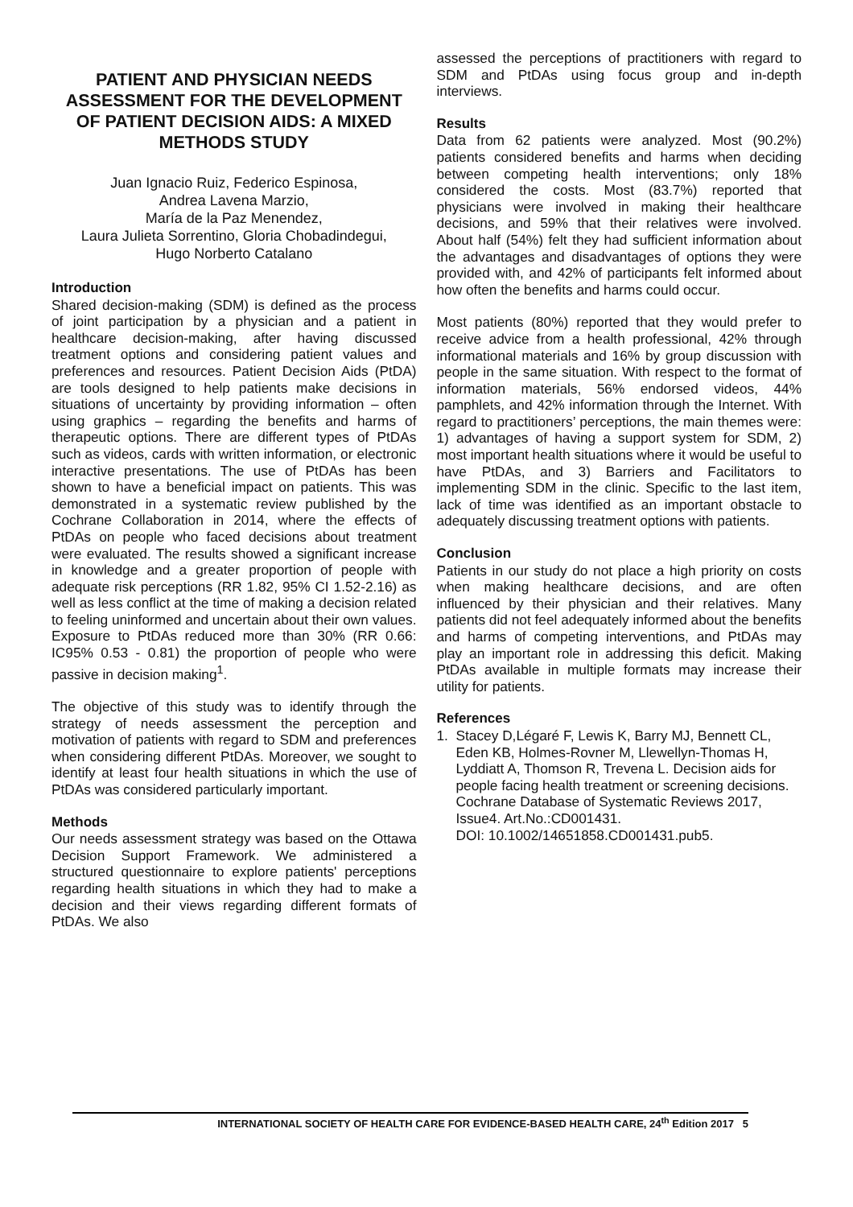PATIENT AND PHYSICIAN NEEDS ASSESSMENT FOR THE DEVELOPMENT OF PATIENT DECISION AIDS: A MIXED METHODS STUDY
Juan Ignacio Ruiz, Federico Espinosa,
Andrea Lavena Marzio,
María de la Paz Menendez,
Laura Julieta Sorrentino, Gloria Chobadindegui,
Hugo Norberto Catalano
Introduction
Shared decision-making (SDM) is defined as the process of joint participation by a physician and a patient in healthcare decision-making, after having discussed treatment options and considering patient values and preferences and resources. Patient Decision Aids (PtDA) are tools designed to help patients make decisions in situations of uncertainty by providing information – often using graphics – regarding the benefits and harms of therapeutic options. There are different types of PtDAs such as videos, cards with written information, or electronic interactive presentations. The use of PtDAs has been shown to have a beneficial impact on patients. This was demonstrated in a systematic review published by the Cochrane Collaboration in 2014, where the effects of PtDAs on people who faced decisions about treatment were evaluated. The results showed a significant increase in knowledge and a greater proportion of people with adequate risk perceptions (RR 1.82, 95% CI 1.52-2.16) as well as less conflict at the time of making a decision related to feeling uninformed and uncertain about their own values. Exposure to PtDAs reduced more than 30% (RR 0.66: IC95% 0.53 - 0.81) the proportion of people who were passive in decision making<sup>1</sup>.
The objective of this study was to identify through the strategy of needs assessment the perception and motivation of patients with regard to SDM and preferences when considering different PtDAs. Moreover, we sought to identify at least four health situations in which the use of PtDAs was considered particularly important.
Methods
Our needs assessment strategy was based on the Ottawa Decision Support Framework. We administered a structured questionnaire to explore patients' perceptions regarding health situations in which they had to make a decision and their views regarding different formats of PtDAs. We also
assessed the perceptions of practitioners with regard to SDM and PtDAs using focus group and in-depth interviews.
Results
Data from 62 patients were analyzed. Most (90.2%) patients considered benefits and harms when deciding between competing health interventions; only 18% considered the costs. Most (83.7%) reported that physicians were involved in making their healthcare decisions, and 59% that their relatives were involved. About half (54%) felt they had sufficient information about the advantages and disadvantages of options they were provided with, and 42% of participants felt informed about how often the benefits and harms could occur.
Most patients (80%) reported that they would prefer to receive advice from a health professional, 42% through informational materials and 16% by group discussion with people in the same situation. With respect to the format of information materials, 56% endorsed videos, 44% pamphlets, and 42% information through the Internet. With regard to practitioners’ perceptions, the main themes were: 1) advantages of having a support system for SDM, 2) most important health situations where it would be useful to have PtDAs, and 3) Barriers and Facilitators to implementing SDM in the clinic. Specific to the last item, lack of time was identified as an important obstacle to adequately discussing treatment options with patients.
Conclusion
Patients in our study do not place a high priority on costs when making healthcare decisions, and are often influenced by their physician and their relatives. Many patients did not feel adequately informed about the benefits and harms of competing interventions, and PtDAs may play an important role in addressing this deficit. Making PtDAs available in multiple formats may increase their utility for patients.
References
1. Stacey D,Légaré F, Lewis K, Barry MJ, Bennett CL, Eden KB, Holmes-Rovner M, Llewellyn-Thomas H, Lyddiatt A, Thomson R, Trevena L. Decision aids for people facing health treatment or screening decisions. Cochrane Database of Systematic Reviews 2017, Issue4. Art.No.:CD001431.
DOI: 10.1002/14651858.CD001431.pub5.
INTERNATIONAL SOCIETY OF HEALTH CARE FOR EVIDENCE-BASED HEALTH CARE, 24<sup>th</sup> Edition 2017 5